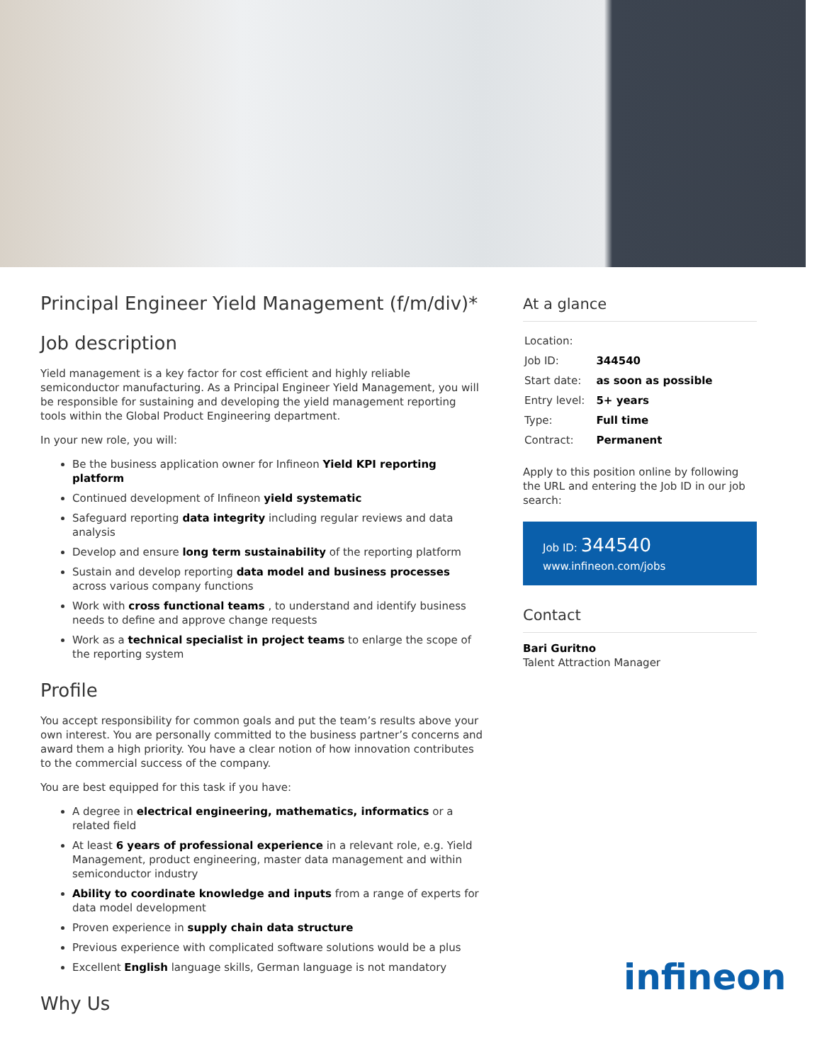Principal Engineer Yield Management (f/m/div)*
Job description
Yield management is a key factor for cost efficient and highly reliable semiconductor manufacturing. As a Principal Engineer Yield Management, you will be responsible for sustaining and developing the yield management reporting tools within the Global Product Engineering department.
In your new role, you will:
Be the business application owner for Infineon Yield KPI reporting platform
Continued development of Infineon yield systematic
Safeguard reporting data integrity including regular reviews and data analysis
Develop and ensure long term sustainability of the reporting platform
Sustain and develop reporting data model and business processes across various company functions
Work with cross functional teams , to understand and identify business needs to define and approve change requests
Work as a technical specialist in project teams to enlarge the scope of the reporting system
Profile
You accept responsibility for common goals and put the team’s results above your own interest. You are personally committed to the business partner’s concerns and award them a high priority. You have a clear notion of how innovation contributes to the commercial success of the company.
You are best equipped for this task if you have:
A degree in electrical engineering, mathematics, informatics or a related field
At least 6 years of professional experience in a relevant role, e.g. Yield Management, product engineering, master data management and within semiconductor industry
Ability to coordinate knowledge and inputs from a range of experts for data model development
Proven experience in supply chain data structure
Previous experience with complicated software solutions would be a plus
Excellent English language skills, German language is not mandatory
Why Us
At a glance
| Location: | |
| Job ID: | 344540 |
| Start date: | as soon as possible |
| Entry level: | 5+ years |
| Type: | Full time |
| Contract: | Permanent |
Apply to this position online by following the URL and entering the Job ID in our job search:
Job ID: 344540
www.infineon.com/jobs
Contact
Bari Guritno
Talent Attraction Manager
infineon